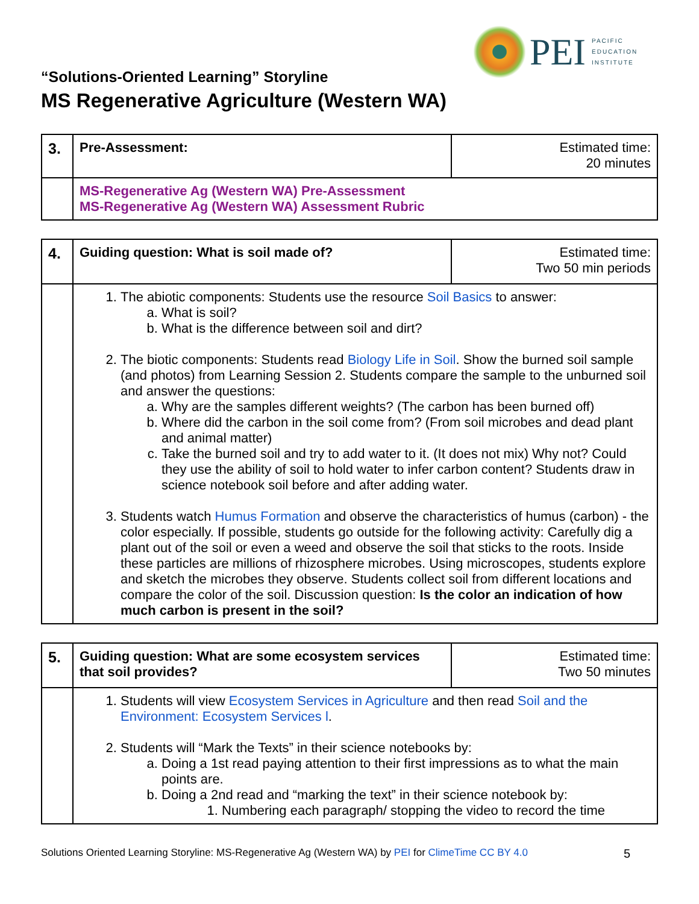PEI
PACIFIC
EDUCATION
INSTITUTE
“Solutions-Oriented Learning” Storyline
MS Regenerative Agriculture (Western WA)
| 3. | Pre-Assessment: | Estimated time: 20 minutes |
| | MS-Regenerative Ag (Western WA) Pre-Assessment MS-Regenerative Ag (Western WA) Assessment Rubric | |
| 4. | Guiding question: What is soil made of? | Estimated time: Two 50 min periods |
| | 1. The abiotic components: Students use the resource Soil Basics to answer: a. What is soil? b. What is the difference between soil and dirt? 2. The biotic components: Students read Biology Life in Soil . Show the burned soil sample (and photos) from Learning Session 2. Students compare the sample to the unburned soil and answer the questions: a. Why are the samples different weights? (The carbon has been burned off) b. Where did the carbon in the soil come from? (From soil microbes and dead plant and animal matter) c. Take the burned soil and try to add water to it. (It does not mix) Why not? Could they use the ability of soil to hold water to infer carbon content? Students draw in science notebook soil before and after adding water. 3. Students watch Humus Formation and observe the characteristics of humus (carbon) - the color especially. If possible, students go outside for the following activity: Carefully dig a plant out of the soil or even a weed and observe the soil that sticks to the roots. Inside these particles are millions of rhizosphere microbes. Using microscopes, students explore and sketch the microbes they observe. Students collect soil from different locations and compare the color of the soil. Discussion question: Is the color an indication of how much carbon is present in the soil? | |
| 5. | Guiding question: What are some ecosystem services that soil provides? | Estimated time: Two 50 minutes |
| | 1. Students will view Ecosystem Services in Agriculture and then read Soil and the Environment: Ecosystem Services l . 2. Students will “Mark the Texts” in their science notebooks by: a. Doing a 1st read paying attention to their first impressions as to what the main points are. b. Doing a 2nd read and “marking the text” in their science notebook by: 1. Numbering each paragraph/ stopping the video to record the time | |
Solutions Oriented Learning Storyline: MS-Regenerative Ag (Western WA) by PEI for ClimeTime CC BY 4.0 5